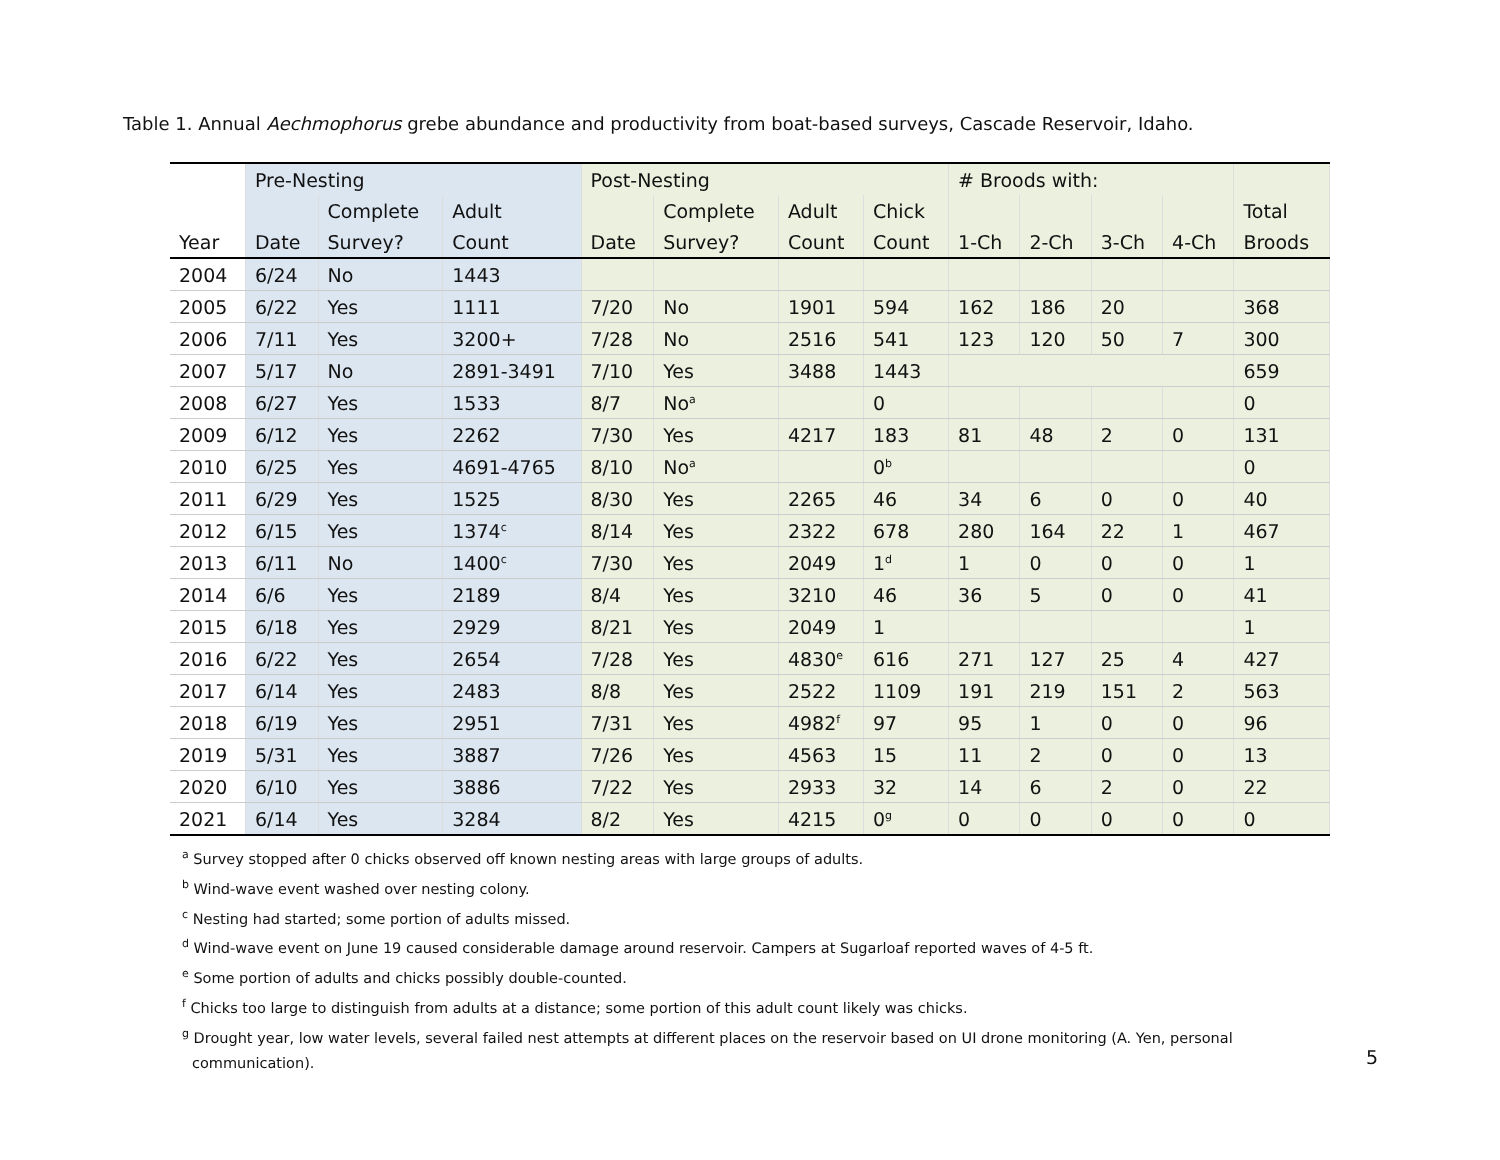Table 1. Annual Aechmophorus grebe abundance and productivity from boat-based surveys, Cascade Reservoir, Idaho.
| | Pre-Nesting | | | Post-Nesting | | | | # Broods with: | | | | |
| --- | --- | --- | --- | --- | --- | --- | --- | --- | --- | --- | --- | --- |
| | | Complete | Adult | | Complete | Adult | Chick | | | | | Total |
| Year | Date | Survey? | Count | Date | Survey? | Count | Count | 1-Ch | 2-Ch | 3-Ch | 4-Ch | Broods |
| 2004 | 6/24 | No | 1443 | | | | | | | | | |
| 2005 | 6/22 | Yes | 1111 | 7/20 | No | 1901 | 594 | 162 | 186 | 20 | | 368 |
| 2006 | 7/11 | Yes | 3200+ | 7/28 | No | 2516 | 541 | 123 | 120 | 50 | 7 | 300 |
| 2007 | 5/17 | No | 2891-3491 | 7/10 | Yes | 3488 | 1443 | | | | | 659 |
| 2008 | 6/27 | Yes | 1533 | 8/7 | No<sup>a</sup> | | 0 | | | | | 0 |
| 2009 | 6/12 | Yes | 2262 | 7/30 | Yes | 4217 | 183 | 81 | 48 | 2 | 0 | 131 |
| 2010 | 6/25 | Yes | 4691-4765 | 8/10 | No<sup>a</sup> | | 0<sup>b</sup> | | | | | 0 |
| 2011 | 6/29 | Yes | 1525 | 8/30 | Yes | 2265 | 46 | 34 | 6 | 0 | 0 | 40 |
| 2012 | 6/15 | Yes | 1374<sup>c</sup> | 8/14 | Yes | 2322 | 678 | 280 | 164 | 22 | 1 | 467 |
| 2013 | 6/11 | No | 1400<sup>c</sup> | 7/30 | Yes | 2049 | 1<sup>d</sup> | 1 | 0 | 0 | 0 | 1 |
| 2014 | 6/6 | Yes | 2189 | 8/4 | Yes | 3210 | 46 | 36 | 5 | 0 | 0 | 41 |
| 2015 | 6/18 | Yes | 2929 | 8/21 | Yes | 2049 | 1 | | | | | 1 |
| 2016 | 6/22 | Yes | 2654 | 7/28 | Yes | 4830<sup>e</sup> | 616 | 271 | 127 | 25 | 4 | 427 |
| 2017 | 6/14 | Yes | 2483 | 8/8 | Yes | 2522 | 1109 | 191 | 219 | 151 | 2 | 563 |
| 2018 | 6/19 | Yes | 2951 | 7/31 | Yes | 4982<sup>f</sup> | 97 | 95 | 1 | 0 | 0 | 96 |
| 2019 | 5/31 | Yes | 3887 | 7/26 | Yes | 4563 | 15 | 11 | 2 | 0 | 0 | 13 |
| 2020 | 6/10 | Yes | 3886 | 7/22 | Yes | 2933 | 32 | 14 | 6 | 2 | 0 | 22 |
| 2021 | 6/14 | Yes | 3284 | 8/2 | Yes | 4215 | 0<sup>g</sup> | 0 | 0 | 0 | 0 | 0 |
<sup>a</sup> Survey stopped after 0 chicks observed off known nesting areas with large groups of adults.
<sup>b</sup> Wind-wave event washed over nesting colony.
<sup>c</sup> Nesting had started; some portion of adults missed.
<sup>d</sup> Wind-wave event on June 19 caused considerable damage around reservoir. Campers at Sugarloaf reported waves of 4-5 ft.
<sup>e</sup> Some portion of adults and chicks possibly double-counted.
<sup>f</sup> Chicks too large to distinguish from adults at a distance; some portion of this adult count likely was chicks.
<sup>g</sup> Drought year, low water levels, several failed nest attempts at different places on the reservoir based on UI drone monitoring (A. Yen, personal communication).
5